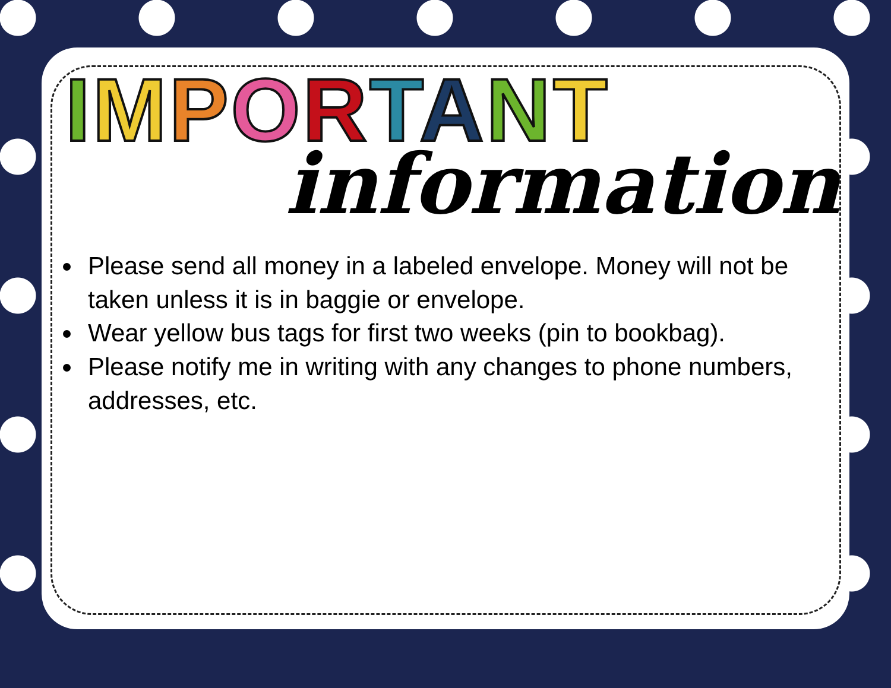IMPORTANT
information
Please send all money in a labeled envelope. Money will not be taken unless it is in baggie or envelope.
Wear yellow bus tags for first two weeks (pin to bookbag).
Please notify me in writing with any changes to phone numbers, addresses, etc.